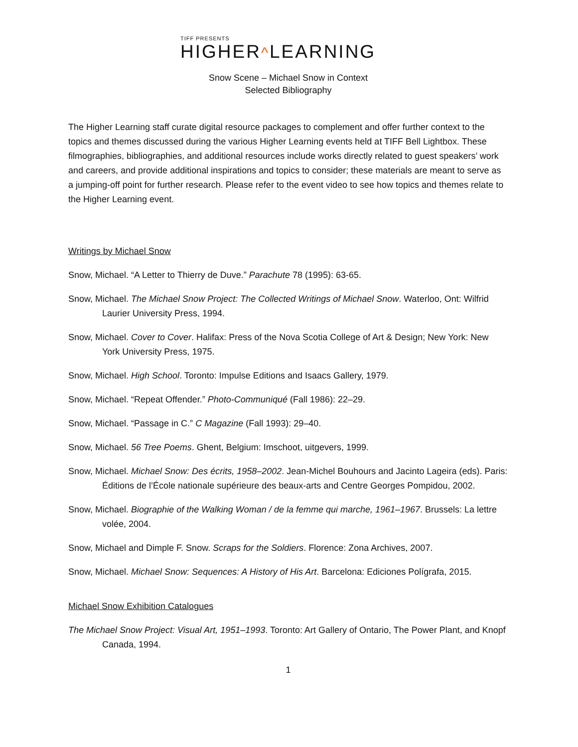TIFF PRESENTS
HIGHER^LEARNING
Snow Scene – Michael Snow in Context
Selected Bibliography
The Higher Learning staff curate digital resource packages to complement and offer further context to the topics and themes discussed during the various Higher Learning events held at TIFF Bell Lightbox. These filmographies, bibliographies, and additional resources include works directly related to guest speakers’ work and careers, and provide additional inspirations and topics to consider; these materials are meant to serve as a jumping-off point for further research. Please refer to the event video to see how topics and themes relate to the Higher Learning event.
Writings by Michael Snow
Snow, Michael. “A Letter to Thierry de Duve.” Parachute 78 (1995): 63-65.
Snow, Michael. The Michael Snow Project: The Collected Writings of Michael Snow. Waterloo, Ont: Wilfrid Laurier University Press, 1994.
Snow, Michael. Cover to Cover. Halifax: Press of the Nova Scotia College of Art & Design; New York: New York University Press, 1975.
Snow, Michael. High School. Toronto: Impulse Editions and Isaacs Gallery, 1979.
Snow, Michael. “Repeat Offender.” Photo-Communiqué (Fall 1986): 22–29.
Snow, Michael. “Passage in C.” C Magazine (Fall 1993): 29–40.
Snow, Michael. 56 Tree Poems. Ghent, Belgium: Imschoot, uitgevers, 1999.
Snow, Michael. Michael Snow: Des écrits, 1958–2002. Jean-Michel Bouhours and Jacinto Lageira (eds). Paris: Éditions de l’École nationale supérieure des beaux-arts and Centre Georges Pompidou, 2002.
Snow, Michael. Biographie of the Walking Woman / de la femme qui marche, 1961–1967. Brussels: La lettre volée, 2004.
Snow, Michael and Dimple F. Snow. Scraps for the Soldiers. Florence: Zona Archives, 2007.
Snow, Michael. Michael Snow: Sequences: A History of His Art. Barcelona: Ediciones Polígrafa, 2015.
Michael Snow Exhibition Catalogues
The Michael Snow Project: Visual Art, 1951–1993. Toronto: Art Gallery of Ontario, The Power Plant, and Knopf Canada, 1994.
1